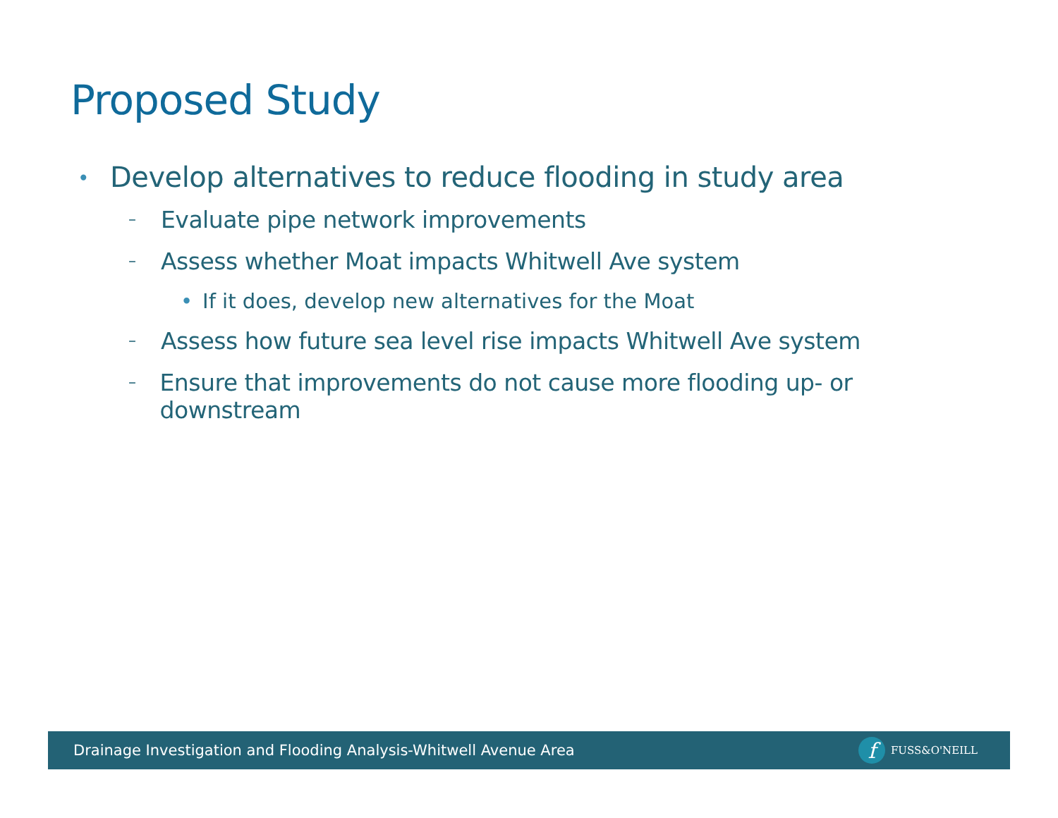Proposed Study
• Develop alternatives to reduce flooding in study area
– Evaluate pipe network improvements
– Assess whether Moat impacts Whitwell Ave system
• If it does, develop new alternatives for the Moat
– Assess how future sea level rise impacts Whitwell Ave system
– Ensure that improvements do not cause more flooding up- or downstream
Drainage Investigation and Flooding Analysis-Whitwell Avenue Area
f
FUSS&O'NEILL